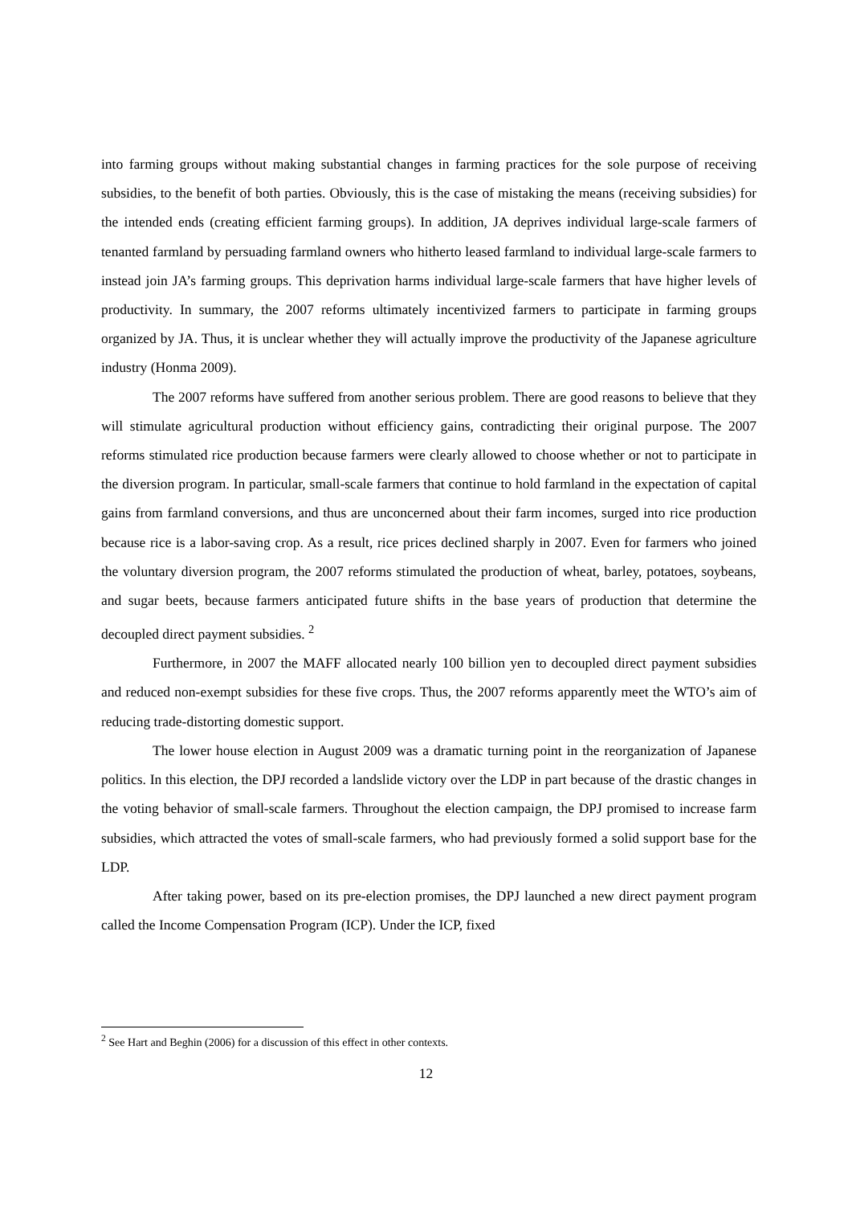into farming groups without making substantial changes in farming practices for the sole purpose of receiving subsidies, to the benefit of both parties. Obviously, this is the case of mistaking the means (receiving subsidies) for the intended ends (creating efficient farming groups). In addition, JA deprives individual large-scale farmers of tenanted farmland by persuading farmland owners who hitherto leased farmland to individual large-scale farmers to instead join JA’s farming groups. This deprivation harms individual large-scale farmers that have higher levels of productivity. In summary, the 2007 reforms ultimately incentivized farmers to participate in farming groups organized by JA. Thus, it is unclear whether they will actually improve the productivity of the Japanese agriculture industry (Honma 2009).
The 2007 reforms have suffered from another serious problem. There are good reasons to believe that they will stimulate agricultural production without efficiency gains, contradicting their original purpose. The 2007 reforms stimulated rice production because farmers were clearly allowed to choose whether or not to participate in the diversion program. In particular, small-scale farmers that continue to hold farmland in the expectation of capital gains from farmland conversions, and thus are unconcerned about their farm incomes, surged into rice production because rice is a labor-saving crop. As a result, rice prices declined sharply in 2007. Even for farmers who joined the voluntary diversion program, the 2007 reforms stimulated the production of wheat, barley, potatoes, soybeans, and sugar beets, because farmers anticipated future shifts in the base years of production that determine the decoupled direct payment subsidies. <sup>2</sup>
Furthermore, in 2007 the MAFF allocated nearly 100 billion yen to decoupled direct payment subsidies and reduced non-exempt subsidies for these five crops. Thus, the 2007 reforms apparently meet the WTO’s aim of reducing trade-distorting domestic support.
The lower house election in August 2009 was a dramatic turning point in the reorganization of Japanese politics. In this election, the DPJ recorded a landslide victory over the LDP in part because of the drastic changes in the voting behavior of small-scale farmers. Throughout the election campaign, the DPJ promised to increase farm subsidies, which attracted the votes of small-scale farmers, who had previously formed a solid support base for the LDP.
After taking power, based on its pre-election promises, the DPJ launched a new direct payment program called the Income Compensation Program (ICP). Under the ICP, fixed
<sup>2</sup> See Hart and Beghin (2006) for a discussion of this effect in other contexts.
12